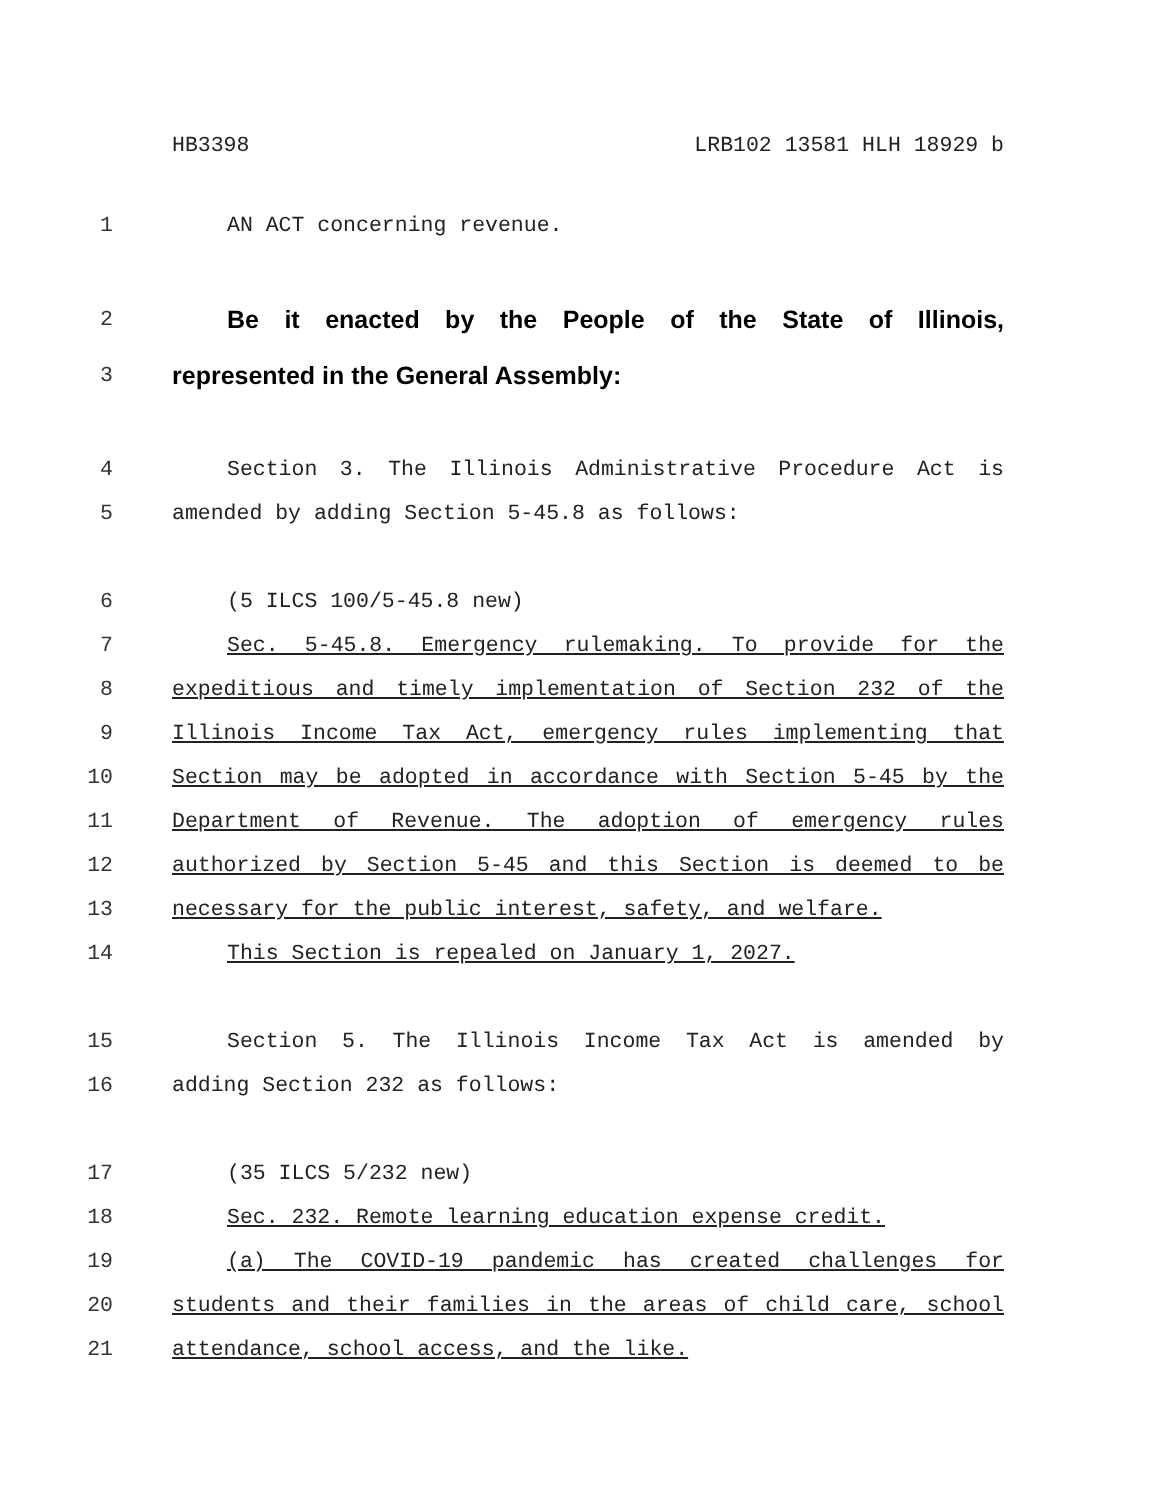HB3398 LRB102 13581 HLH 18929 b
1 AN ACT concerning revenue.
2 Be it enacted by the People of the State of Illinois,
3 represented in the General Assembly:
4 Section 3. The Illinois Administrative Procedure Act is
5 amended by adding Section 5-45.8 as follows:
6 (5 ILCS 100/5-45.8 new)
7 Sec. 5-45.8. Emergency rulemaking. To provide for the
8 expeditious and timely implementation of Section 232 of the
9 Illinois Income Tax Act, emergency rules implementing that
10 Section may be adopted in accordance with Section 5-45 by the
11 Department of Revenue. The adoption of emergency rules
12 authorized by Section 5-45 and this Section is deemed to be
13 necessary for the public interest, safety, and welfare.
14 This Section is repealed on January 1, 2027.
15 Section 5. The Illinois Income Tax Act is amended by
16 adding Section 232 as follows:
17 (35 ILCS 5/232 new)
18 Sec. 232. Remote learning education expense credit.
19 (a) The COVID-19 pandemic has created challenges for
20 students and their families in the areas of child care, school
21 attendance, school access, and the like.